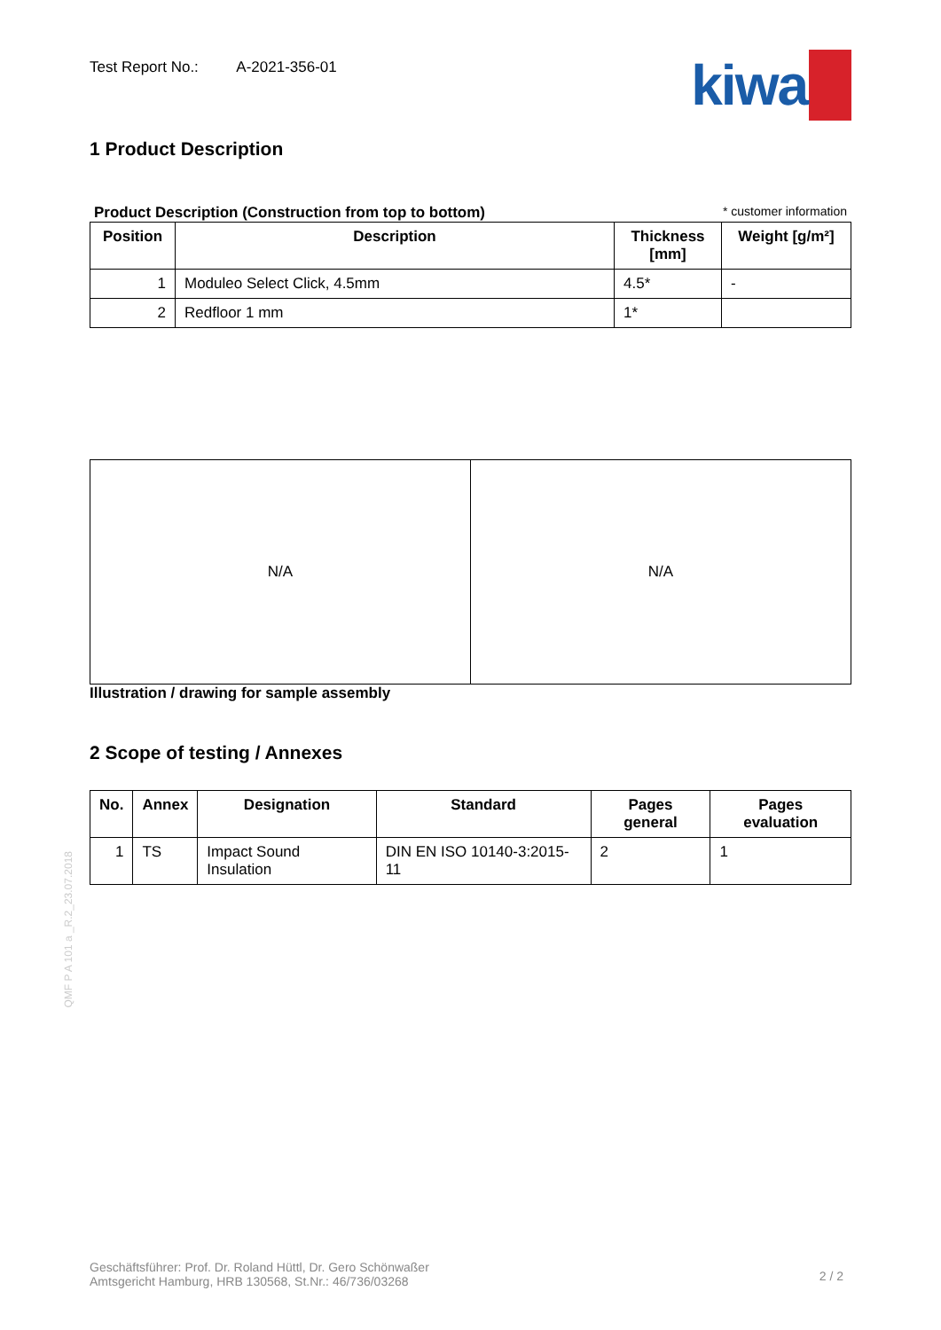Test Report No.: A-2021-356-01
kiwa
1 Product Description
Product Description (Construction from top to bottom) * customer information
| Position | Description | Thickness [mm] | Weight [g/m²] |
| --- | --- | --- | --- |
| 1 | Moduleo Select Click, 4.5mm | 4.5* | - |
| 2 | Redfloor 1 mm | 1* | |
N/A N/A
Illustration / drawing for sample assembly
2 Scope of testing / Annexes
| No. | Annex | Designation | Standard | Pages general | Pages evaluation |
| --- | --- | --- | --- | --- | --- |
| 1 | TS | Impact Sound Insulation | DIN EN ISO 10140-3:2015-11 | 2 | 1 |
QMF P A 101 a _R.2_23.07.2018
Geschäftsführer: Prof. Dr. Roland Hüttl, Dr. Gero Schönwaßer
Amtsgericht Hamburg, HRB 130568, St.Nr.: 46/736/03268
2 / 2